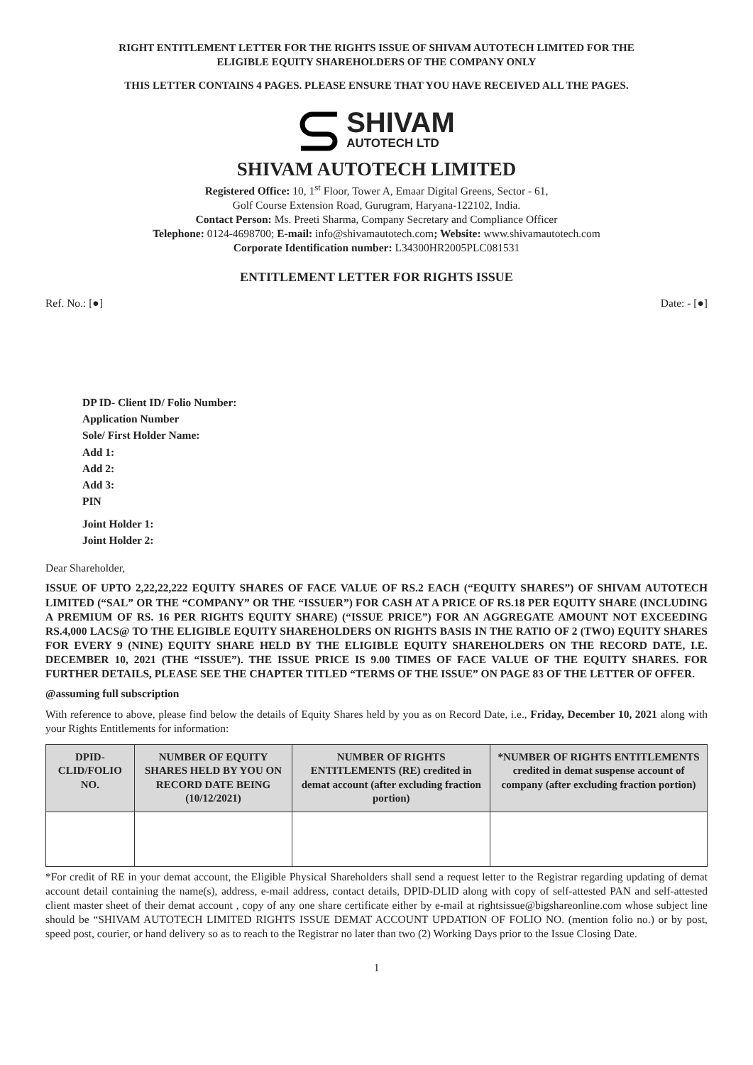RIGHT ENTITLEMENT LETTER FOR THE RIGHTS ISSUE OF SHIVAM AUTOTECH LIMITED FOR THE
ELIGIBLE EQUITY SHAREHOLDERS OF THE COMPANY ONLY
THIS LETTER CONTAINS 4 PAGES. PLEASE ENSURE THAT YOU HAVE RECEIVED ALL THE PAGES.
SHIVAM
AUTOTECH LTD
SHIVAM AUTOTECH LIMITED
Registered Office: 10, 1<sup>st</sup> Floor, Tower A, Emaar Digital Greens, Sector - 61,
Golf Course Extension Road, Gurugram, Haryana-122102, India.
Contact Person: Ms. Preeti Sharma, Company Secretary and Compliance Officer
Telephone: 0124-4698700; E-mail: info@shivamautotech.com; Website: www.shivamautotech.com
Corporate Identification number: L34300HR2005PLC081531
ENTITLEMENT LETTER FOR RIGHTS ISSUE
Ref. No.: [●] Date: - [●]
DP ID- Client ID/ Folio Number:
Application Number
Sole/ First Holder Name:
Add 1:
Add 2:
Add 3:
PIN
Joint Holder 1:
Joint Holder 2:
Dear Shareholder,
ISSUE OF UPTO 2,22,22,222 EQUITY SHARES OF FACE VALUE OF RS.2 EACH (“EQUITY SHARES”) OF SHIVAM AUTOTECH LIMITED (“SAL” OR THE “COMPANY” OR THE “ISSUER”) FOR CASH AT A PRICE OF RS.18 PER EQUITY SHARE (INCLUDING A PREMIUM OF RS. 16 PER RIGHTS EQUITY SHARE) (“ISSUE PRICE”) FOR AN AGGREGATE AMOUNT NOT EXCEEDING RS.4,000 LACS@ TO THE ELIGIBLE EQUITY SHAREHOLDERS ON RIGHTS BASIS IN THE RATIO OF 2 (TWO) EQUITY SHARES FOR EVERY 9 (NINE) EQUITY SHARE HELD BY THE ELIGIBLE EQUITY SHAREHOLDERS ON THE RECORD DATE, I.E. DECEMBER 10, 2021 (THE “ISSUE”). THE ISSUE PRICE IS 9.00 TIMES OF FACE VALUE OF THE EQUITY SHARES. FOR FURTHER DETAILS, PLEASE SEE THE CHAPTER TITLED “TERMS OF THE ISSUE” ON PAGE 83 OF THE LETTER OF OFFER.
@assuming full subscription
With reference to above, please find below the details of Equity Shares held by you as on Record Date, i.e., Friday, December 10, 2021 along with your Rights Entitlements for information:
| DPID-CLID/FOLIO NO. | NUMBER OF EQUITY SHARES HELD BY YOU ON RECORD DATE BEING (10/12/2021) | NUMBER OF RIGHTS ENTITLEMENTS (RE) credited in demat account (after excluding fraction portion) | *NUMBER OF RIGHTS ENTITLEMENTS credited in demat suspense account of company (after excluding fraction portion) |
| --- | --- | --- | --- |
*For credit of RE in your demat account, the Eligible Physical Shareholders shall send a request letter to the Registrar regarding updating of demat account detail containing the name(s), address, e-mail address, contact details, DPID-DLID along with copy of self-attested PAN and self-attested client master sheet of their demat account , copy of any one share certificate either by e-mail at rightsissue@bigshareonline.com whose subject line should be “SHIVAM AUTOTECH LIMITED RIGHTS ISSUE DEMAT ACCOUNT UPDATION OF FOLIO NO. (mention folio no.) or by post, speed post, courier, or hand delivery so as to reach to the Registrar no later than two (2) Working Days prior to the Issue Closing Date.
1